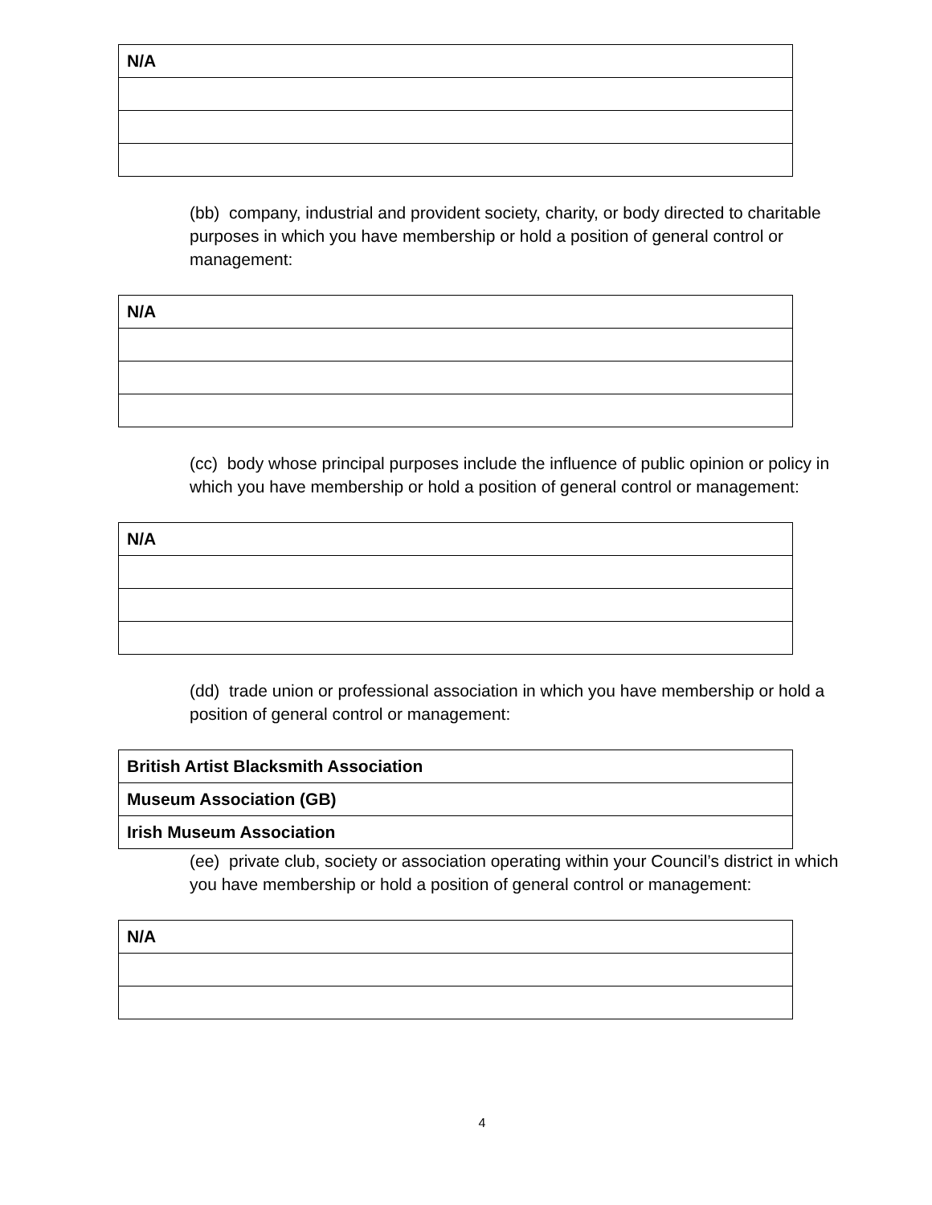| N/A |
(bb) company, industrial and provident society, charity, or body directed to charitable purposes in which you have membership or hold a position of general control or management:
| N/A |
(cc) body whose principal purposes include the influence of public opinion or policy in which you have membership or hold a position of general control or management:
| N/A |
(dd) trade union or professional association in which you have membership or hold a position of general control or management:
| British Artist Blacksmith Association |
| Museum Association (GB) |
| Irish Museum Association |
(ee) private club, society or association operating within your Council’s district in which you have membership or hold a position of general control or management:
| N/A |
4